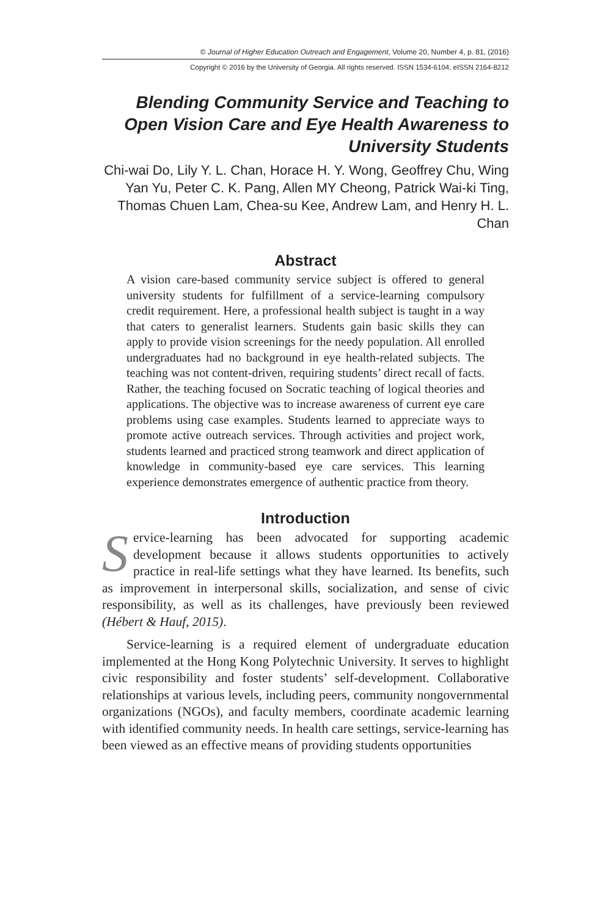© Journal of Higher Education Outreach and Engagement, Volume 20, Number 4, p. 81, (2016)
Copyright © 2016 by the University of Georgia. All rights reserved. ISSN 1534-6104, eISSN 2164-8212
Blending Community Service and Teaching to Open Vision Care and Eye Health Awareness to University Students
Chi-wai Do, Lily Y. L. Chan, Horace H. Y. Wong, Geoffrey Chu, Wing Yan Yu, Peter C. K. Pang, Allen MY Cheong, Patrick Wai-ki Ting, Thomas Chuen Lam, Chea-su Kee, Andrew Lam, and Henry H. L. Chan
Abstract
A vision care-based community service subject is offered to general university students for fulfillment of a service-learning compulsory credit requirement. Here, a professional health subject is taught in a way that caters to generalist learners. Students gain basic skills they can apply to provide vision screenings for the needy population. All enrolled undergraduates had no background in eye health-related subjects. The teaching was not content-driven, requiring students’ direct recall of facts. Rather, the teaching focused on Socratic teaching of logical theories and applications. The objective was to increase awareness of current eye care problems using case examples. Students learned to appreciate ways to promote active outreach services. Through activities and project work, students learned and practiced strong teamwork and direct application of knowledge in community-based eye care services. This learning experience demonstrates emergence of authentic practice from theory.
Introduction
Service-learning has been advocated for supporting academic development because it allows students opportunities to actively practice in real-life settings what they have learned. Its benefits, such as improvement in interpersonal skills, socialization, and sense of civic responsibility, as well as its challenges, have previously been reviewed (Hébert & Hauf, 2015).
Service-learning is a required element of undergraduate education implemented at the Hong Kong Polytechnic University. It serves to highlight civic responsibility and foster students’ self-development. Collaborative relationships at various levels, including peers, community nongovernmental organizations (NGOs), and faculty members, coordinate academic learning with identified community needs. In health care settings, service-learning has been viewed as an effective means of providing students opportunities